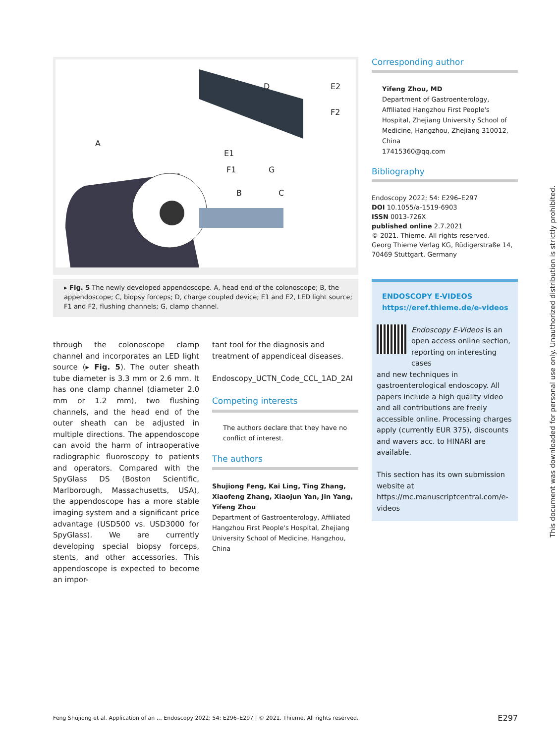A
B
C
D
E2
F2
E1
F1
G
▸ Fig. 5 The newly developed appendoscope. A, head end of the colonoscope; B, the appendoscope; C, biopsy forceps; D, charge coupled device; E1 and E2, LED light source; F1 and F2, flushing channels; G, clamp channel.
through the colonoscope clamp channel and incorporates an LED light source (▸ Fig. 5). The outer sheath tube diameter is 3.3 mm or 2.6 mm. It has one clamp channel (diameter 2.0 mm or 1.2 mm), two flushing channels, and the head end of the outer sheath can be adjusted in multiple directions. The appendoscope can avoid the harm of intraoperative radiographic fluoroscopy to patients and operators. Compared with the SpyGlass DS (Boston Scientific, Marlborough, Massachusetts, USA), the appendoscope has a more stable imaging system and a significant price advantage (USD500 vs. USD3000 for SpyGlass). We are currently developing special biopsy forceps, stents, and other accessories. This appendoscope is expected to become an impor-
tant tool for the diagnosis and treatment of appendiceal diseases.
Endoscopy_UCTN_Code_CCL_1AD_2AI
Competing interests
The authors declare that they have no conflict of interest.
The authors
Shujiong Feng, Kai Ling, Ting Zhang, Xiaofeng Zhang, Xiaojun Yan, Jin Yang, Yifeng Zhou
Department of Gastroenterology, Affiliated Hangzhou First People's Hospital, Zhejiang University School of Medicine, Hangzhou, China
Corresponding author
Yifeng Zhou, MD
Department of Gastroenterology, Affiliated Hangzhou First People's Hospital, Zhejiang University School of Medicine, Hangzhou, Zhejiang 310012, China
17415360@qq.com
Bibliography
Endoscopy 2022; 54: E296–E297
DOI 10.1055/a-1519-6903
ISSN 0013-726X
published online 2.7.2021
© 2021. Thieme. All rights reserved.
Georg Thieme Verlag KG, Rüdigerstraße 14, 70469 Stuttgart, Germany
ENDOSCOPY E-VIDEOS
https://eref.thieme.de/e-videos
Endoscopy E-Videos is an open access online section, reporting on interesting cases
and new techniques in gastroenterological endoscopy. All papers include a high quality video and all contributions are freely accessible online. Processing charges apply (currently EUR 375), discounts and wavers acc. to HINARI are available.
This section has its own submission website at
https://mc.manuscriptcentral.com/e-videos
This document was downloaded for personal use only. Unauthorized distribution is strictly prohibited.
Feng Shujiong et al. Application of an … Endoscopy 2022; 54: E296–E297 | © 2021. Thieme. All rights reserved. E297